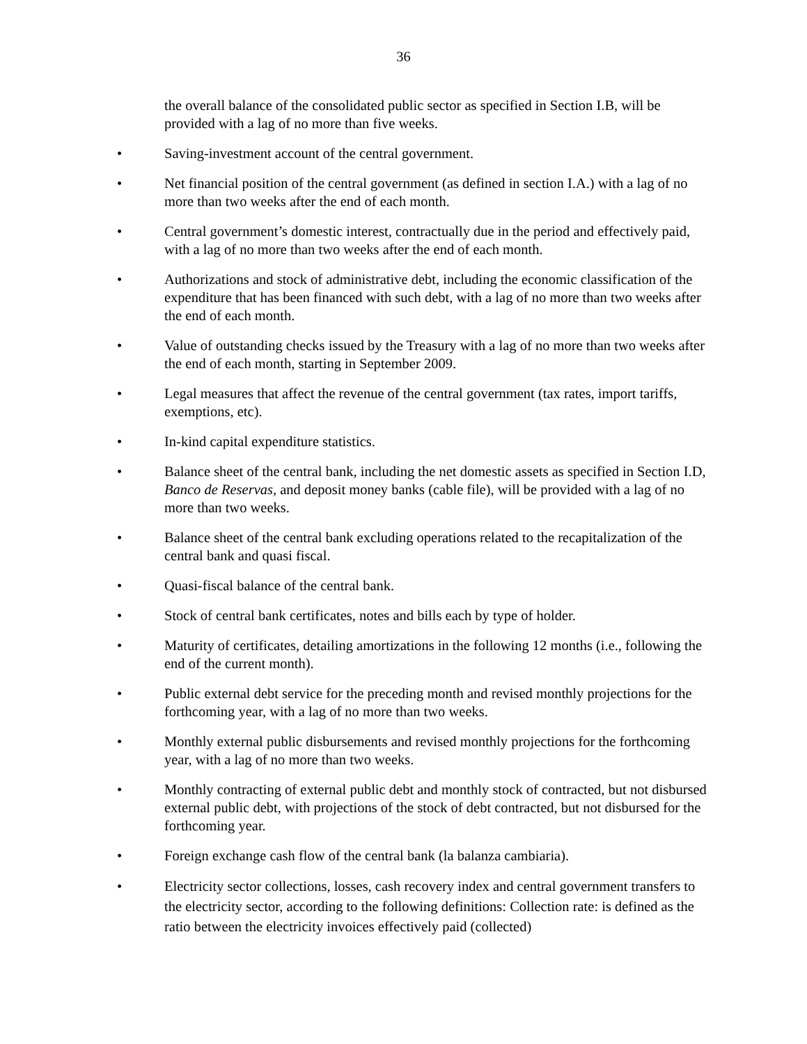36
the overall balance of the consolidated public sector as specified in Section I.B, will be provided with a lag of no more than five weeks.
• Saving-investment account of the central government.
• Net financial position of the central government (as defined in section I.A.) with a lag of no more than two weeks after the end of each month.
• Central government’s domestic interest, contractually due in the period and effectively paid, with a lag of no more than two weeks after the end of each month.
• Authorizations and stock of administrative debt, including the economic classification of the expenditure that has been financed with such debt, with a lag of no more than two weeks after the end of each month.
• Value of outstanding checks issued by the Treasury with a lag of no more than two weeks after the end of each month, starting in September 2009.
• Legal measures that affect the revenue of the central government (tax rates, import tariffs, exemptions, etc).
• In-kind capital expenditure statistics.
• Balance sheet of the central bank, including the net domestic assets as specified in Section I.D, Banco de Reservas, and deposit money banks (cable file), will be provided with a lag of no more than two weeks.
• Balance sheet of the central bank excluding operations related to the recapitalization of the central bank and quasi fiscal.
• Quasi-fiscal balance of the central bank.
• Stock of central bank certificates, notes and bills each by type of holder.
• Maturity of certificates, detailing amortizations in the following 12 months (i.e., following the end of the current month).
• Public external debt service for the preceding month and revised monthly projections for the forthcoming year, with a lag of no more than two weeks.
• Monthly external public disbursements and revised monthly projections for the forthcoming year, with a lag of no more than two weeks.
• Monthly contracting of external public debt and monthly stock of contracted, but not disbursed external public debt, with projections of the stock of debt contracted, but not disbursed for the forthcoming year.
• Foreign exchange cash flow of the central bank (la balanza cambiaria).
• Electricity sector collections, losses, cash recovery index and central government transfers to the electricity sector, according to the following definitions: Collection rate: is defined as the ratio between the electricity invoices effectively paid (collected)